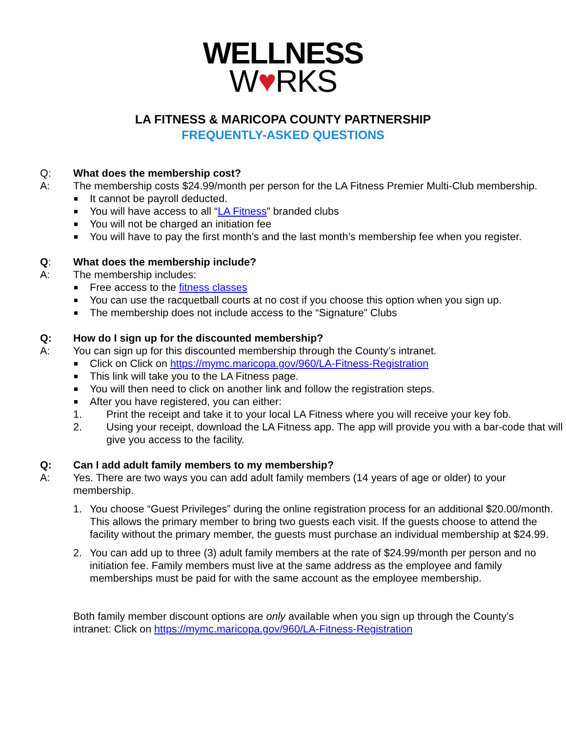WELLNESS
W♥RKS
LA FITNESS & MARICOPA COUNTY PARTNERSHIP
FREQUENTLY-ASKED QUESTIONS
Q: What does the membership cost?
A: The membership costs $24.99/month per person for the LA Fitness Premier Multi-Club membership.
It cannot be payroll deducted.
You will have access to all “LA Fitness” branded clubs
You will not be charged an initiation fee
You will have to pay the first month’s and the last month’s membership fee when you register.
Q: What does the membership include?
A: The membership includes:
Free access to the fitness classes
You can use the racquetball courts at no cost if you choose this option when you sign up.
The membership does not include access to the “Signature” Clubs
Q: How do I sign up for the discounted membership?
A: You can sign up for this discounted membership through the County’s intranet.
Click on Click on https://mymc.maricopa.gov/960/LA-Fitness-Registration
This link will take you to the LA Fitness page.
You will then need to click on another link and follow the registration steps.
After you have registered, you can either:
1. Print the receipt and take it to your local LA Fitness where you will receive your key fob.
2. Using your receipt, download the LA Fitness app. The app will provide you with a bar-code that will give you access to the facility.
Q: Can I add adult family members to my membership?
A: Yes. There are two ways you can add adult family members (14 years of age or older) to your membership.
1. You choose “Guest Privileges” during the online registration process for an additional $20.00/month. This allows the primary member to bring two guests each visit. If the guests choose to attend the facility without the primary member, the guests must purchase an individual membership at $24.99.
2. You can add up to three (3) adult family members at the rate of $24.99/month per person and no initiation fee. Family members must live at the same address as the employee and family memberships must be paid for with the same account as the employee membership.
Both family member discount options are only available when you sign up through the County’s intranet: Click on https://mymc.maricopa.gov/960/LA-Fitness-Registration